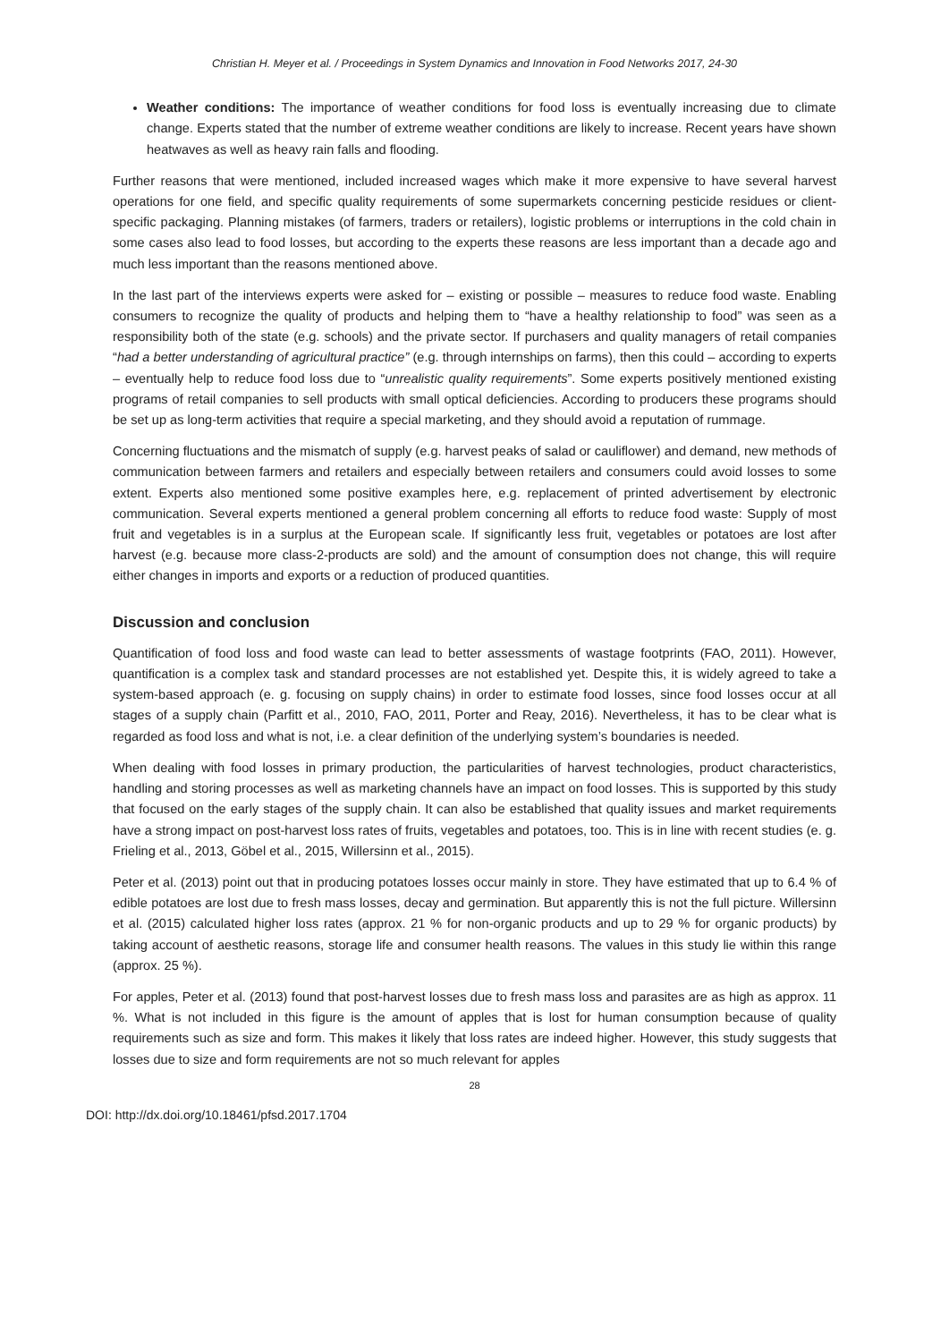Christian H. Meyer et al. / Proceedings in System Dynamics and Innovation in Food Networks 2017, 24-30
Weather conditions: The importance of weather conditions for food loss is eventually increasing due to climate change. Experts stated that the number of extreme weather conditions are likely to increase. Recent years have shown heatwaves as well as heavy rain falls and flooding.
Further reasons that were mentioned, included increased wages which make it more expensive to have several harvest operations for one field, and specific quality requirements of some supermarkets concerning pesticide residues or client-specific packaging. Planning mistakes (of farmers, traders or retailers), logistic problems or interruptions in the cold chain in some cases also lead to food losses, but according to the experts these reasons are less important than a decade ago and much less important than the reasons mentioned above.
In the last part of the interviews experts were asked for – existing or possible – measures to reduce food waste. Enabling consumers to recognize the quality of products and helping them to “have a healthy relationship to food” was seen as a responsibility both of the state (e.g. schools) and the private sector. If purchasers and quality managers of retail companies “had a better understanding of agricultural practice” (e.g. through internships on farms), then this could – according to experts – eventually help to reduce food loss due to “unrealistic quality requirements”. Some experts positively mentioned existing programs of retail companies to sell products with small optical deficiencies. According to producers these programs should be set up as long-term activities that require a special marketing, and they should avoid a reputation of rummage.
Concerning fluctuations and the mismatch of supply (e.g. harvest peaks of salad or cauliflower) and demand, new methods of communication between farmers and retailers and especially between retailers and consumers could avoid losses to some extent. Experts also mentioned some positive examples here, e.g. replacement of printed advertisement by electronic communication. Several experts mentioned a general problem concerning all efforts to reduce food waste: Supply of most fruit and vegetables is in a surplus at the European scale. If significantly less fruit, vegetables or potatoes are lost after harvest (e.g. because more class-2-products are sold) and the amount of consumption does not change, this will require either changes in imports and exports or a reduction of produced quantities.
Discussion and conclusion
Quantification of food loss and food waste can lead to better assessments of wastage footprints (FAO, 2011). However, quantification is a complex task and standard processes are not established yet. Despite this, it is widely agreed to take a system-based approach (e. g. focusing on supply chains) in order to estimate food losses, since food losses occur at all stages of a supply chain (Parfitt et al., 2010, FAO, 2011, Porter and Reay, 2016). Nevertheless, it has to be clear what is regarded as food loss and what is not, i.e. a clear definition of the underlying system’s boundaries is needed.
When dealing with food losses in primary production, the particularities of harvest technologies, product characteristics, handling and storing processes as well as marketing channels have an impact on food losses. This is supported by this study that focused on the early stages of the supply chain. It can also be established that quality issues and market requirements have a strong impact on post-harvest loss rates of fruits, vegetables and potatoes, too. This is in line with recent studies (e. g. Frieling et al., 2013, Göbel et al., 2015, Willersinn et al., 2015).
Peter et al. (2013) point out that in producing potatoes losses occur mainly in store. They have estimated that up to 6.4 % of edible potatoes are lost due to fresh mass losses, decay and germination. But apparently this is not the full picture. Willersinn et al. (2015) calculated higher loss rates (approx. 21 % for non-organic products and up to 29 % for organic products) by taking account of aesthetic reasons, storage life and consumer health reasons. The values in this study lie within this range (approx. 25 %).
For apples, Peter et al. (2013) found that post-harvest losses due to fresh mass loss and parasites are as high as approx. 11 %. What is not included in this figure is the amount of apples that is lost for human consumption because of quality requirements such as size and form. This makes it likely that loss rates are indeed higher. However, this study suggests that losses due to size and form requirements are not so much relevant for apples
28
DOI: http://dx.doi.org/10.18461/pfsd.2017.1704